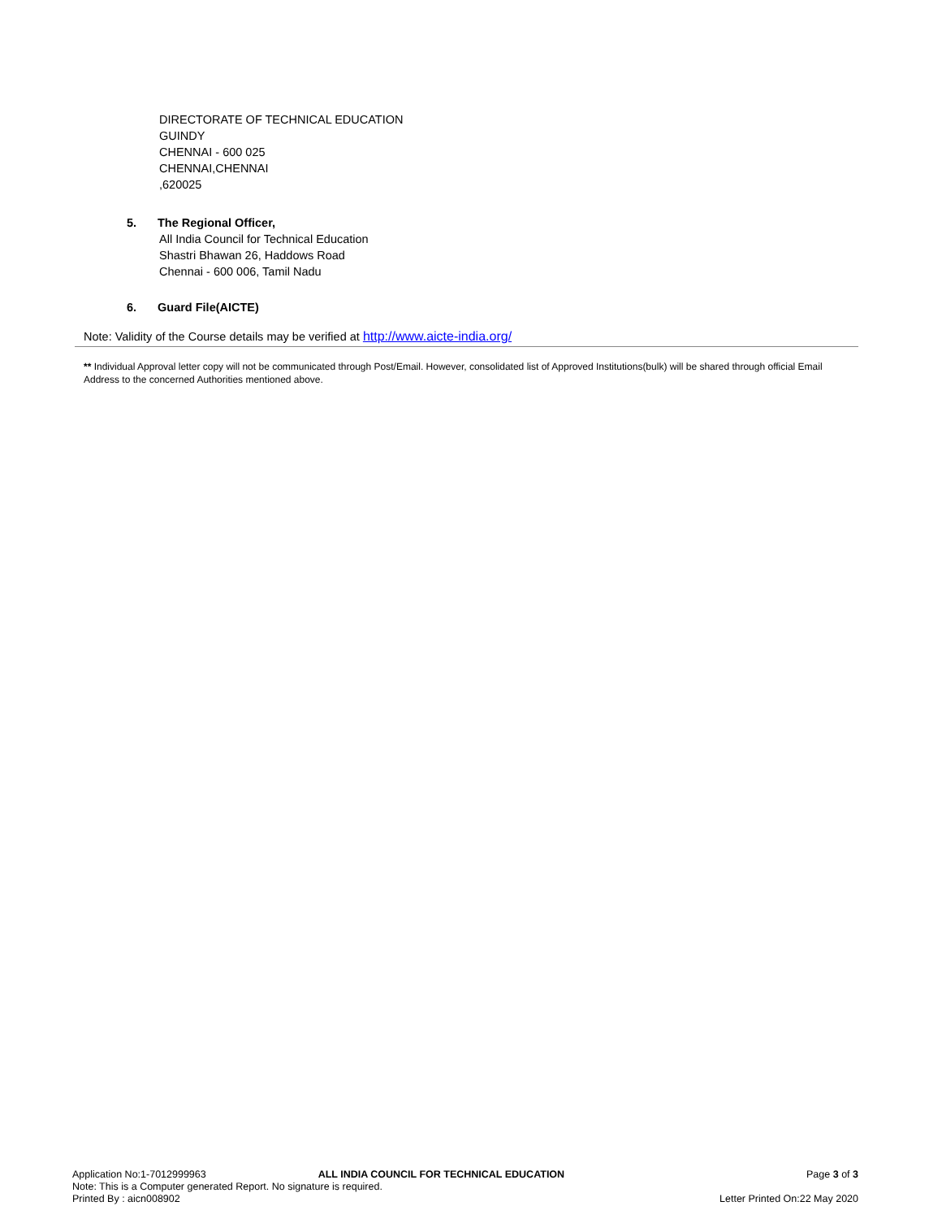DIRECTORATE OF TECHNICAL EDUCATION
GUINDY
CHENNAI - 600 025
CHENNAI,CHENNAI
,620025
5. The Regional Officer,
All India Council for Technical Education
Shastri Bhawan 26, Haddows Road
Chennai - 600 006, Tamil Nadu
6. Guard File(AICTE)
Note: Validity of the Course details may be verified at http://www.aicte-india.org/
** Individual Approval letter copy will not be communicated through Post/Email. However, consolidated list of Approved Institutions(bulk) will be shared through official Email Address to the concerned Authorities mentioned above.
Application No:1-7012999963 ALL INDIA COUNCIL FOR TECHNICAL EDUCATION Page 3 of 3
Note: This is a Computer generated Report. No signature is required.
Printed By : aicn008902 Letter Printed On:22 May 2020